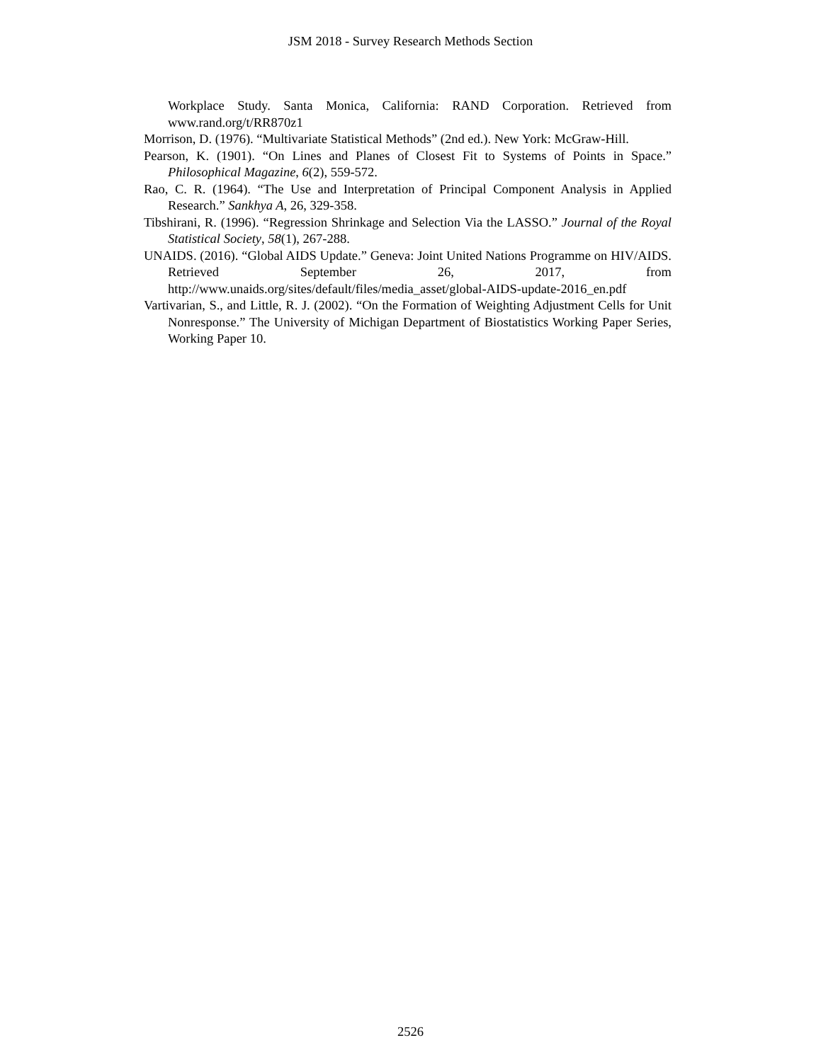JSM 2018 - Survey Research Methods Section
Workplace Study. Santa Monica, California: RAND Corporation. Retrieved from www.rand.org/t/RR870z1
Morrison, D. (1976). “Multivariate Statistical Methods” (2nd ed.). New York: McGraw-Hill.
Pearson, K. (1901). “On Lines and Planes of Closest Fit to Systems of Points in Space.” Philosophical Magazine, 6(2), 559-572.
Rao, C. R. (1964). “The Use and Interpretation of Principal Component Analysis in Applied Research.” Sankhya A, 26, 329-358.
Tibshirani, R. (1996). “Regression Shrinkage and Selection Via the LASSO.” Journal of the Royal Statistical Society, 58(1), 267-288.
UNAIDS. (2016). “Global AIDS Update.” Geneva: Joint United Nations Programme on HIV/AIDS. Retrieved September 26, 2017, from http://www.unaids.org/sites/default/files/media_asset/global-AIDS-update-2016_en.pdf
Vartivarian, S., and Little, R. J. (2002). “On the Formation of Weighting Adjustment Cells for Unit Nonresponse.” The University of Michigan Department of Biostatistics Working Paper Series, Working Paper 10.
2526